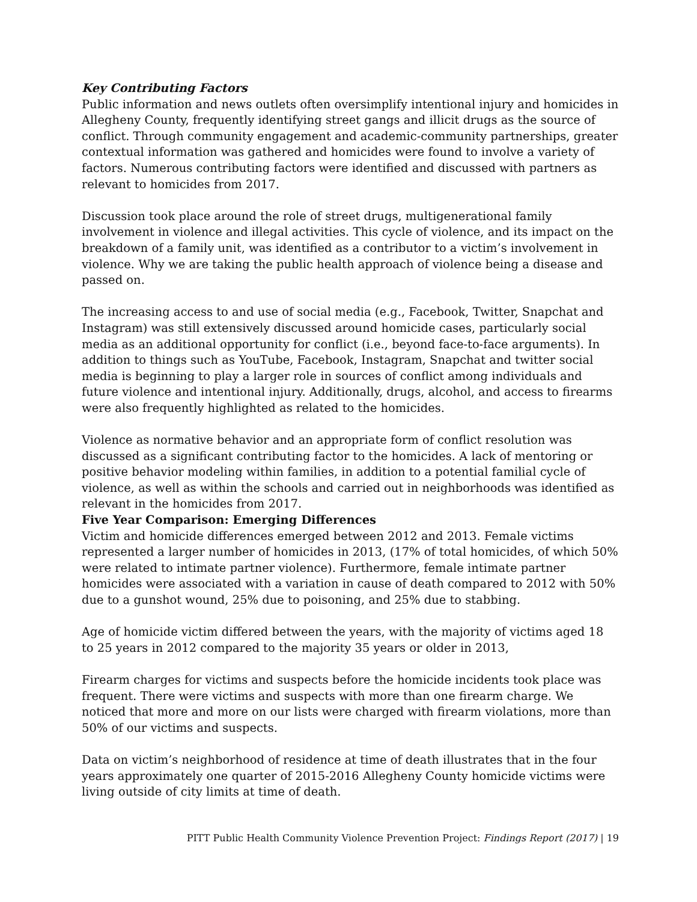Key Contributing Factors
Public information and news outlets often oversimplify intentional injury and homicides in Allegheny County, frequently identifying street gangs and illicit drugs as the source of conflict. Through community engagement and academic-community partnerships, greater contextual information was gathered and homicides were found to involve a variety of factors. Numerous contributing factors were identified and discussed with partners as relevant to homicides from 2017.
Discussion took place around the role of street drugs, multigenerational family involvement in violence and illegal activities. This cycle of violence, and its impact on the breakdown of a family unit, was identified as a contributor to a victim’s involvement in violence. Why we are taking the public health approach of violence being a disease and passed on.
The increasing access to and use of social media (e.g., Facebook, Twitter, Snapchat and Instagram) was still extensively discussed around homicide cases, particularly social media as an additional opportunity for conflict (i.e., beyond face-to-face arguments). In addition to things such as YouTube, Facebook, Instagram, Snapchat and twitter social media is beginning to play a larger role in sources of conflict among individuals and future violence and intentional injury. Additionally, drugs, alcohol, and access to firearms were also frequently highlighted as related to the homicides.
Violence as normative behavior and an appropriate form of conflict resolution was discussed as a significant contributing factor to the homicides. A lack of mentoring or positive behavior modeling within families, in addition to a potential familial cycle of violence, as well as within the schools and carried out in neighborhoods was identified as relevant in the homicides from 2017.
Five Year Comparison: Emerging Differences
Victim and homicide differences emerged between 2012 and 2013. Female victims represented a larger number of homicides in 2013, (17% of total homicides, of which 50% were related to intimate partner violence). Furthermore, female intimate partner homicides were associated with a variation in cause of death compared to 2012 with 50% due to a gunshot wound, 25% due to poisoning, and 25% due to stabbing.
Age of homicide victim differed between the years, with the majority of victims aged 18 to 25 years in 2012 compared to the majority 35 years or older in 2013,
Firearm charges for victims and suspects before the homicide incidents took place was frequent. There were victims and suspects with more than one firearm charge. We noticed that more and more on our lists were charged with firearm violations, more than 50% of our victims and suspects.
Data on victim’s neighborhood of residence at time of death illustrates that in the four years approximately one quarter of 2015-2016 Allegheny County homicide victims were living outside of city limits at time of death.
PITT Public Health Community Violence Prevention Project: Findings Report (2017) | 19